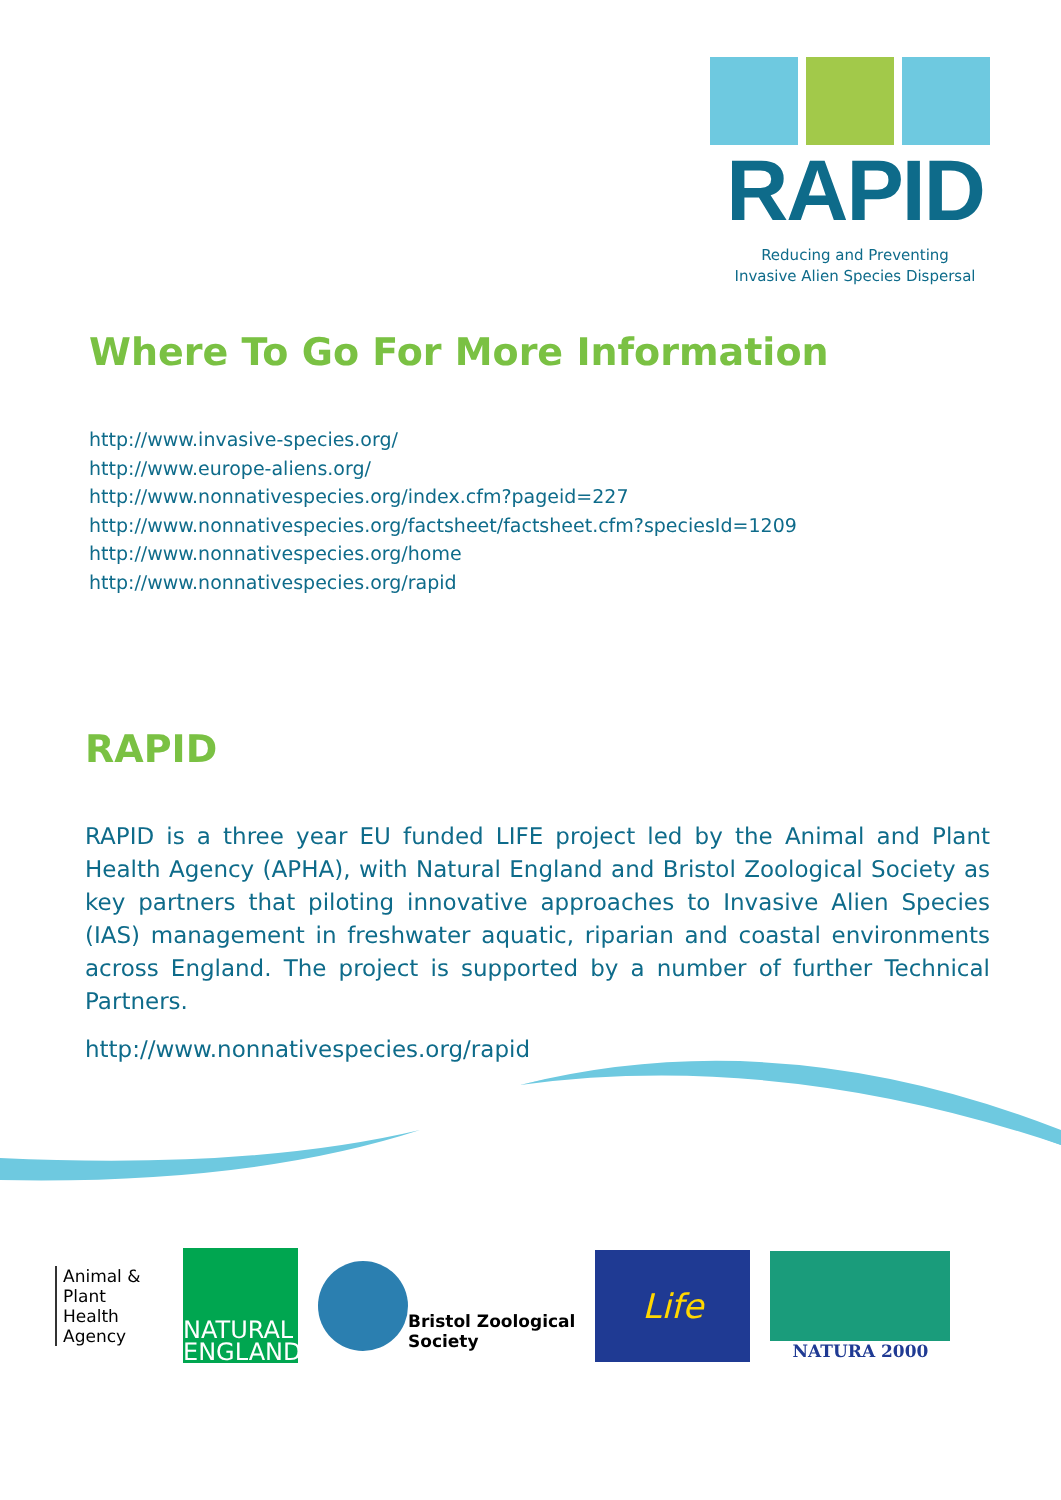RAPID
Reducing and Preventing
Invasive Alien Species Dispersal
Where To Go For More Information
http://www.invasive-species.org/
http://www.europe-aliens.org/
http://www.nonnativespecies.org/index.cfm?pageid=227
http://www.nonnativespecies.org/factsheet/factsheet.cfm?speciesId=1209
http://www.nonnativespecies.org/home
http://www.nonnativespecies.org/rapid
RAPID
RAPID is a three year EU funded LIFE project led by the Animal and Plant Health Agency (APHA), with Natural England and Bristol Zoological Society as key partners that piloting innovative approaches to Invasive Alien Species (IAS) management in freshwater aquatic, riparian and coastal environments across England. The project is supported by a number of further Technical Partners.
http://www.nonnativespecies.org/rapid
Animal &
Plant Health
Agency
NATURAL
ENGLAND
Bristol Zoological
Society
Life
NATURA 2000